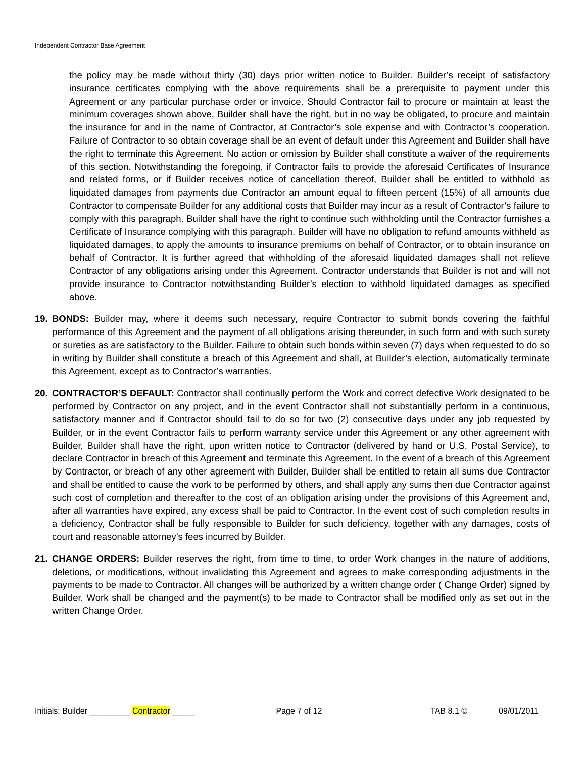Independent Contractor Base Agreement
the policy may be made without thirty (30) days prior written notice to Builder. Builder’s receipt of satisfactory insurance certificates complying with the above requirements shall be a prerequisite to payment under this Agreement or any particular purchase order or invoice. Should Contractor fail to procure or maintain at least the minimum coverages shown above, Builder shall have the right, but in no way be obligated, to procure and maintain the insurance for and in the name of Contractor, at Contractor’s sole expense and with Contractor’s cooperation. Failure of Contractor to so obtain coverage shall be an event of default under this Agreement and Builder shall have the right to terminate this Agreement. No action or omission by Builder shall constitute a waiver of the requirements of this section. Notwithstanding the foregoing, if Contractor fails to provide the aforesaid Certificates of Insurance and related forms, or if Builder receives notice of cancellation thereof, Builder shall be entitled to withhold as liquidated damages from payments due Contractor an amount equal to fifteen percent (15%) of all amounts due Contractor to compensate Builder for any additional costs that Builder may incur as a result of Contractor’s failure to comply with this paragraph. Builder shall have the right to continue such withholding until the Contractor furnishes a Certificate of Insurance complying with this paragraph. Builder will have no obligation to refund amounts withheld as liquidated damages, to apply the amounts to insurance premiums on behalf of Contractor, or to obtain insurance on behalf of Contractor. It is further agreed that withholding of the aforesaid liquidated damages shall not relieve Contractor of any obligations arising under this Agreement. Contractor understands that Builder is not and will not provide insurance to Contractor notwithstanding Builder’s election to withhold liquidated damages as specified above.
19. BONDS: Builder may, where it deems such necessary, require Contractor to submit bonds covering the faithful performance of this Agreement and the payment of all obligations arising thereunder, in such form and with such surety or sureties as are satisfactory to the Builder. Failure to obtain such bonds within seven (7) days when requested to do so in writing by Builder shall constitute a breach of this Agreement and shall, at Builder’s election, automatically terminate this Agreement, except as to Contractor’s warranties.
20. CONTRACTOR’S DEFAULT: Contractor shall continually perform the Work and correct defective Work designated to be performed by Contractor on any project, and in the event Contractor shall not substantially perform in a continuous, satisfactory manner and if Contractor should fail to do so for two (2) consecutive days under any job requested by Builder, or in the event Contractor fails to perform warranty service under this Agreement or any other agreement with Builder, Builder shall have the right, upon written notice to Contractor (delivered by hand or U.S. Postal Service), to declare Contractor in breach of this Agreement and terminate this Agreement. In the event of a breach of this Agreement by Contractor, or breach of any other agreement with Builder, Builder shall be entitled to retain all sums due Contractor and shall be entitled to cause the work to be performed by others, and shall apply any sums then due Contractor against such cost of completion and thereafter to the cost of an obligation arising under the provisions of this Agreement and, after all warranties have expired, any excess shall be paid to Contractor. In the event cost of such completion results in a deficiency, Contractor shall be fully responsible to Builder for such deficiency, together with any damages, costs of court and reasonable attorney’s fees incurred by Builder.
21. CHANGE ORDERS: Builder reserves the right, from time to time, to order Work changes in the nature of additions, deletions, or modifications, without invalidating this Agreement and agrees to make corresponding adjustments in the payments to be made to Contractor. All changes will be authorized by a written change order ( Change Order) signed by Builder. Work shall be changed and the payment(s) to be made to Contractor shall be modified only as set out in the written Change Order.
Initials: Builder _________ Contractor _____ Page 7 of 12 TAB 8.1 © 09/01/2011